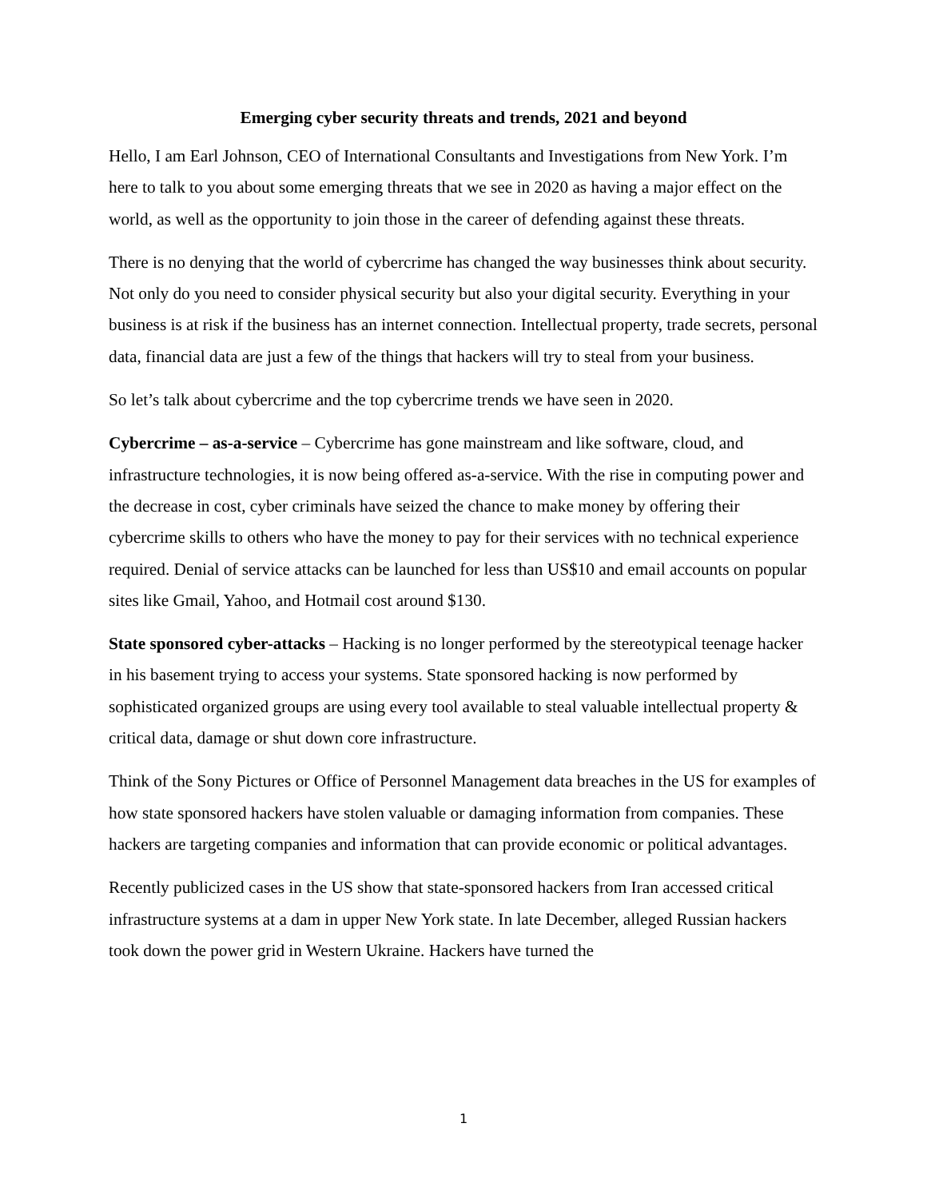Emerging cyber security threats and trends, 2021 and beyond
Hello, I am Earl Johnson, CEO of International Consultants and Investigations from New York. I’m here to talk to you about some emerging threats that we see in 2020 as having a major effect on the world, as well as the opportunity to join those in the career of defending against these threats.
There is no denying that the world of cybercrime has changed the way businesses think about security. Not only do you need to consider physical security but also your digital security. Everything in your business is at risk if the business has an internet connection. Intellectual property, trade secrets, personal data, financial data are just a few of the things that hackers will try to steal from your business.
So let’s talk about cybercrime and the top cybercrime trends we have seen in 2020.
Cybercrime – as-a-service – Cybercrime has gone mainstream and like software, cloud, and infrastructure technologies, it is now being offered as-a-service. With the rise in computing power and the decrease in cost, cyber criminals have seized the chance to make money by offering their cybercrime skills to others who have the money to pay for their services with no technical experience required. Denial of service attacks can be launched for less than US$10 and email accounts on popular sites like Gmail, Yahoo, and Hotmail cost around $130.
State sponsored cyber-attacks – Hacking is no longer performed by the stereotypical teenage hacker in his basement trying to access your systems. State sponsored hacking is now performed by sophisticated organized groups are using every tool available to steal valuable intellectual property & critical data, damage or shut down core infrastructure.
Think of the Sony Pictures or Office of Personnel Management data breaches in the US for examples of how state sponsored hackers have stolen valuable or damaging information from companies. These hackers are targeting companies and information that can provide economic or political advantages.
Recently publicized cases in the US show that state-sponsored hackers from Iran accessed critical infrastructure systems at a dam in upper New York state. In late December, alleged Russian hackers took down the power grid in Western Ukraine. Hackers have turned the
1